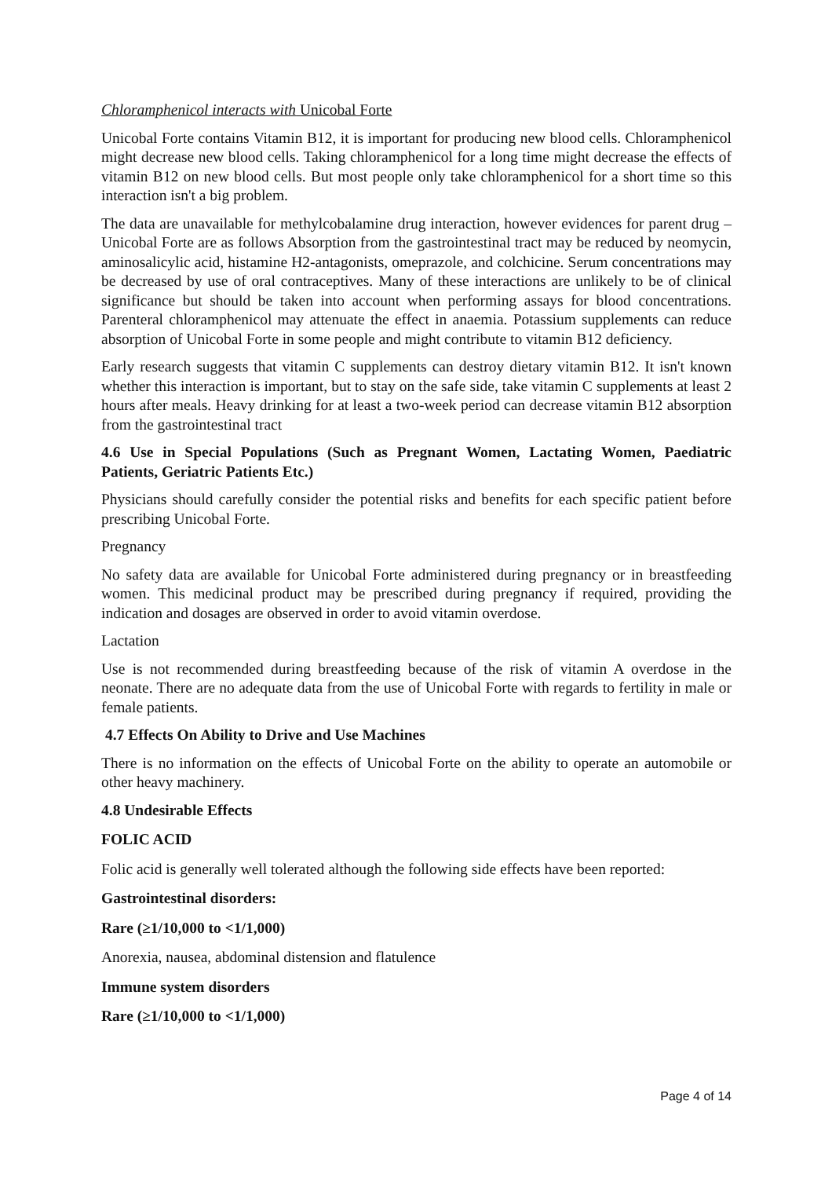Chloramphenicol interacts with Unicobal Forte
Unicobal Forte contains Vitamin B12, it is important for producing new blood cells. Chloramphenicol might decrease new blood cells. Taking chloramphenicol for a long time might decrease the effects of vitamin B12 on new blood cells. But most people only take chloramphenicol for a short time so this interaction isn't a big problem.
The data are unavailable for methylcobalamine drug interaction, however evidences for parent drug – Unicobal Forte are as follows Absorption from the gastrointestinal tract may be reduced by neomycin, aminosalicylic acid, histamine H2-antagonists, omeprazole, and colchicine. Serum concentrations may be decreased by use of oral contraceptives. Many of these interactions are unlikely to be of clinical significance but should be taken into account when performing assays for blood concentrations. Parenteral chloramphenicol may attenuate the effect in anaemia. Potassium supplements can reduce absorption of Unicobal Forte in some people and might contribute to vitamin B12 deficiency.
Early research suggests that vitamin C supplements can destroy dietary vitamin B12. It isn't known whether this interaction is important, but to stay on the safe side, take vitamin C supplements at least 2 hours after meals. Heavy drinking for at least a two-week period can decrease vitamin B12 absorption from the gastrointestinal tract
4.6 Use in Special Populations (Such as Pregnant Women, Lactating Women, Paediatric Patients, Geriatric Patients Etc.)
Physicians should carefully consider the potential risks and benefits for each specific patient before prescribing Unicobal Forte.
Pregnancy
No safety data are available for Unicobal Forte administered during pregnancy or in breastfeeding women. This medicinal product may be prescribed during pregnancy if required, providing the indication and dosages are observed in order to avoid vitamin overdose.
Lactation
Use is not recommended during breastfeeding because of the risk of vitamin A overdose in the neonate. There are no adequate data from the use of Unicobal Forte with regards to fertility in male or female patients.
4.7 Effects On Ability to Drive and Use Machines
There is no information on the effects of Unicobal Forte on the ability to operate an automobile or other heavy machinery.
4.8 Undesirable Effects
FOLIC ACID
Folic acid is generally well tolerated although the following side effects have been reported:
Gastrointestinal disorders:
Rare (≥1/10,000 to <1/1,000)
Anorexia, nausea, abdominal distension and flatulence
Immune system disorders
Rare (≥1/10,000 to <1/1,000)
Page 4 of 14